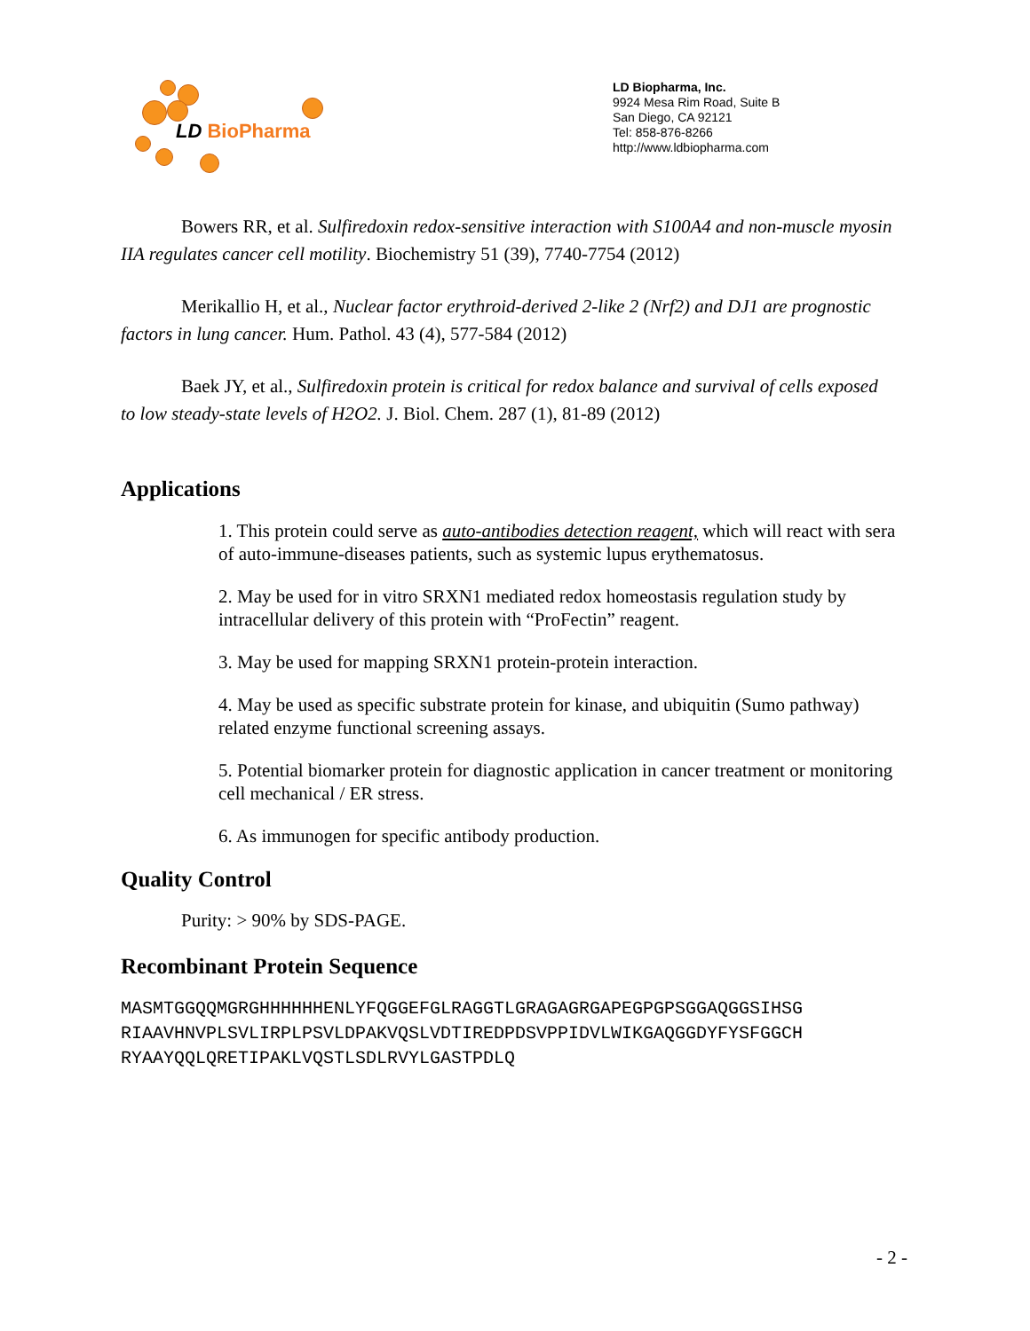LD BioPharma
LD Biopharma, Inc.
9924 Mesa Rim Road, Suite B
San Diego, CA 92121
Tel: 858-876-8266
http://www.ldbiopharma.com
Bowers RR, et al. Sulfiredoxin redox-sensitive interaction with S100A4 and non-muscle myosin IIA regulates cancer cell motility. Biochemistry 51 (39), 7740-7754 (2012)
Merikallio H, et al., Nuclear factor erythroid-derived 2-like 2 (Nrf2) and DJ1 are prognostic factors in lung cancer. Hum. Pathol. 43 (4), 577-584 (2012)
Baek JY, et al., Sulfiredoxin protein is critical for redox balance and survival of cells exposed to low steady-state levels of H2O2. J. Biol. Chem. 287 (1), 81-89 (2012)
Applications
1. This protein could serve as auto-antibodies detection reagent, which will react with sera of auto-immune-diseases patients, such as systemic lupus erythematosus.
2. May be used for in vitro SRXN1 mediated redox homeostasis regulation study by intracellular delivery of this protein with “ProFectin” reagent.
3. May be used for mapping SRXN1 protein-protein interaction.
4. May be used as specific substrate protein for kinase, and ubiquitin (Sumo pathway) related enzyme functional screening assays.
5. Potential biomarker protein for diagnostic application in cancer treatment or monitoring cell mechanical / ER stress.
6. As immunogen for specific antibody production.
Quality Control
Purity: > 90% by SDS-PAGE.
Recombinant Protein Sequence
MASMTGGQQMGRGHHHHHHENLYFQGGEFGLRAGGTLGRAGAGRGAPEGPGPSGGAQGGSIHSG
RIAAVHNVPLSVLIRPLPSVLDPAKVQSLVDTIREDPDSVPPIDVLWIKGAQGGDYFYSFGGCH
RYAAYQQLQRETIPAKLVQSTLSDLRVYLGASTPDLQ
- 2 -